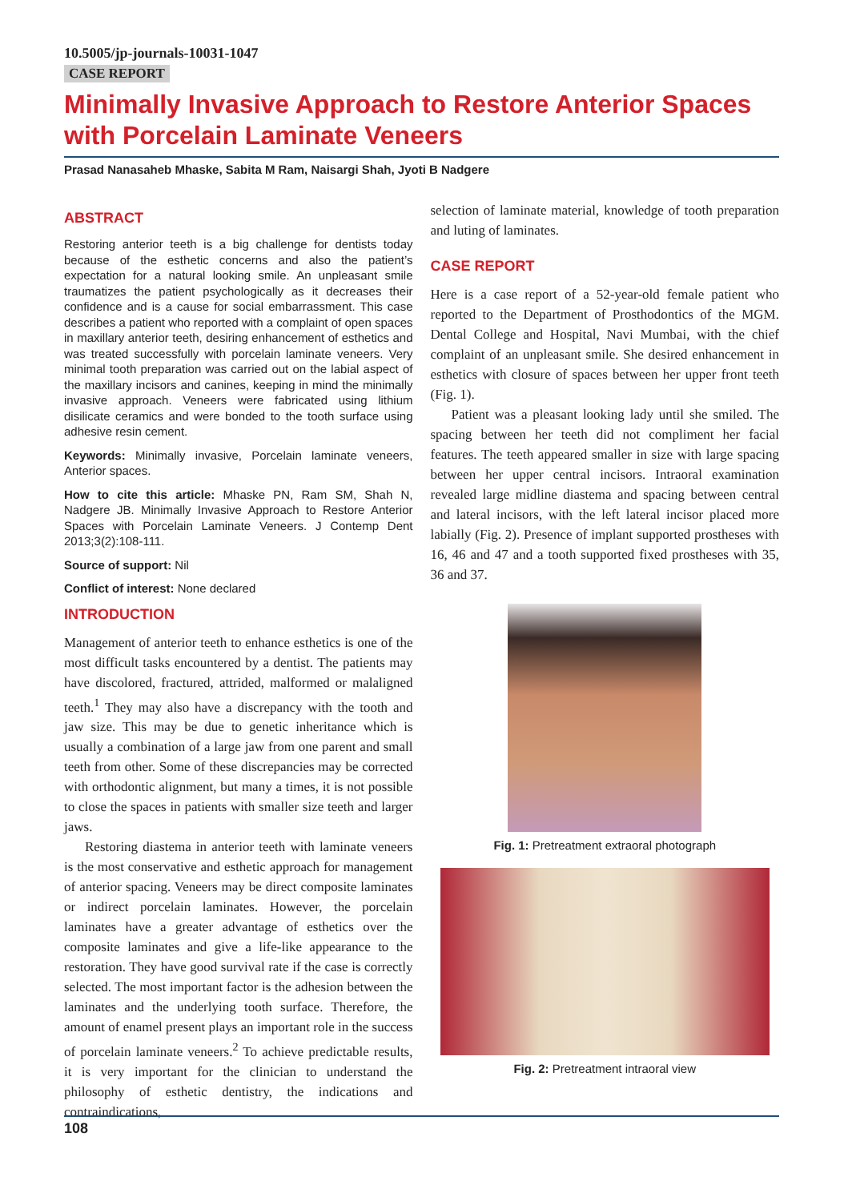10.5005/jp-journals-10031-1047
CASE REPORT
Minimally Invasive Approach to Restore Anterior Spaces with Porcelain Laminate Veneers
Prasad Nanasaheb Mhaske, Sabita M Ram, Naisargi Shah, Jyoti B Nadgere
ABSTRACT
Restoring anterior teeth is a big challenge for dentists today because of the esthetic concerns and also the patient’s expectation for a natural looking smile. An unpleasant smile traumatizes the patient psychologically as it decreases their confidence and is a cause for social embarrassment. This case describes a patient who reported with a complaint of open spaces in maxillary anterior teeth, desiring enhancement of esthetics and was treated successfully with porcelain laminate veneers. Very minimal tooth preparation was carried out on the labial aspect of the maxillary incisors and canines, keeping in mind the minimally invasive approach. Veneers were fabricated using lithium disilicate ceramics and were bonded to the tooth surface using adhesive resin cement.
Keywords: Minimally invasive, Porcelain laminate veneers, Anterior spaces.
How to cite this article: Mhaske PN, Ram SM, Shah N, Nadgere JB. Minimally Invasive Approach to Restore Anterior Spaces with Porcelain Laminate Veneers. J Contemp Dent 2013;3(2):108-111.
Source of support: Nil
Conflict of interest: None declared
INTRODUCTION
Management of anterior teeth to enhance esthetics is one of the most difficult tasks encountered by a dentist. The patients may have discolored, fractured, attrided, malformed or malaligned teeth.<sup>1</sup> They may also have a discrepancy with the tooth and jaw size. This may be due to genetic inheritance which is usually a combination of a large jaw from one parent and small teeth from other. Some of these discrepancies may be corrected with orthodontic alignment, but many a times, it is not possible to close the spaces in patients with smaller size teeth and larger jaws.
Restoring diastema in anterior teeth with laminate veneers is the most conservative and esthetic approach for management of anterior spacing. Veneers may be direct composite laminates or indirect porcelain laminates. However, the porcelain laminates have a greater advantage of esthetics over the composite laminates and give a life-like appearance to the restoration. They have good survival rate if the case is correctly selected. The most important factor is the adhesion between the laminates and the underlying tooth surface. Therefore, the amount of enamel present plays an important role in the success of porcelain laminate veneers.<sup>2</sup> To achieve predictable results, it is very important for the clinician to understand the philosophy of esthetic dentistry, the indications and contraindications,
selection of laminate material, knowledge of tooth preparation and luting of laminates.
CASE REPORT
Here is a case report of a 52-year-old female patient who reported to the Department of Prosthodontics of the MGM. Dental College and Hospital, Navi Mumbai, with the chief complaint of an unpleasant smile. She desired enhancement in esthetics with closure of spaces between her upper front teeth (Fig. 1).
Patient was a pleasant looking lady until she smiled. The spacing between her teeth did not compliment her facial features. The teeth appeared smaller in size with large spacing between her upper central incisors. Intraoral examination revealed large midline diastema and spacing between central and lateral incisors, with the left lateral incisor placed more labially (Fig. 2). Presence of implant supported prostheses with 16, 46 and 47 and a tooth supported fixed prostheses with 35, 36 and 37.
Fig. 1: Pretreatment extraoral photograph
Fig. 2: Pretreatment intraoral view
108